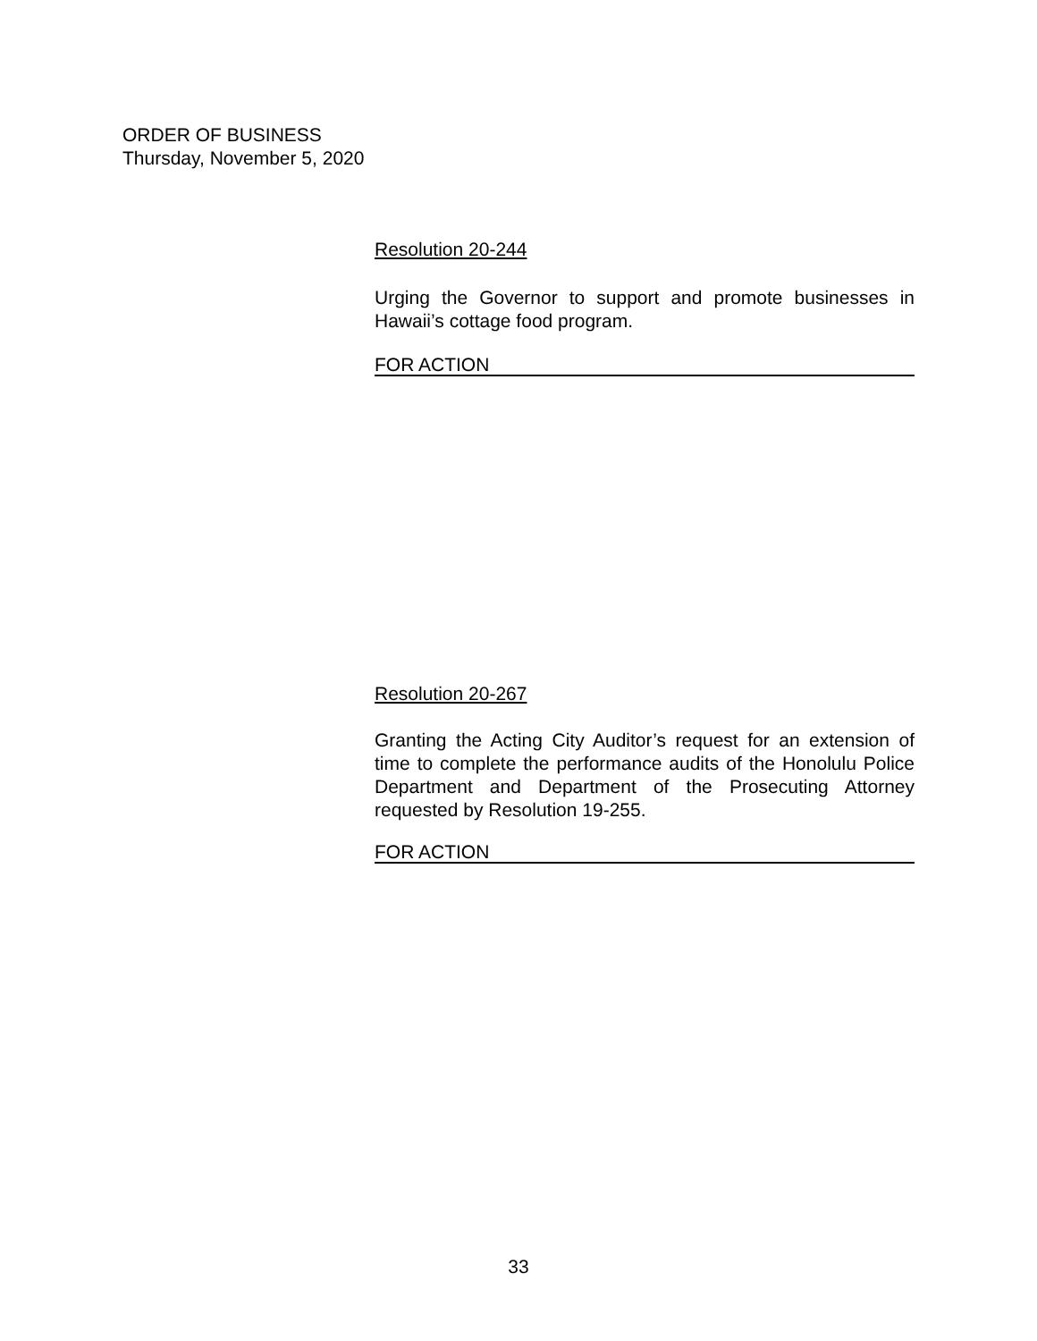ORDER OF BUSINESS
Thursday, November 5, 2020
Resolution 20-244
Urging the Governor to support and promote businesses in Hawaii’s cottage food program.
FOR ACTION
Resolution 20-267
Granting the Acting City Auditor’s request for an extension of time to complete the performance audits of the Honolulu Police Department and Department of the Prosecuting Attorney requested by Resolution 19-255.
FOR ACTION
33